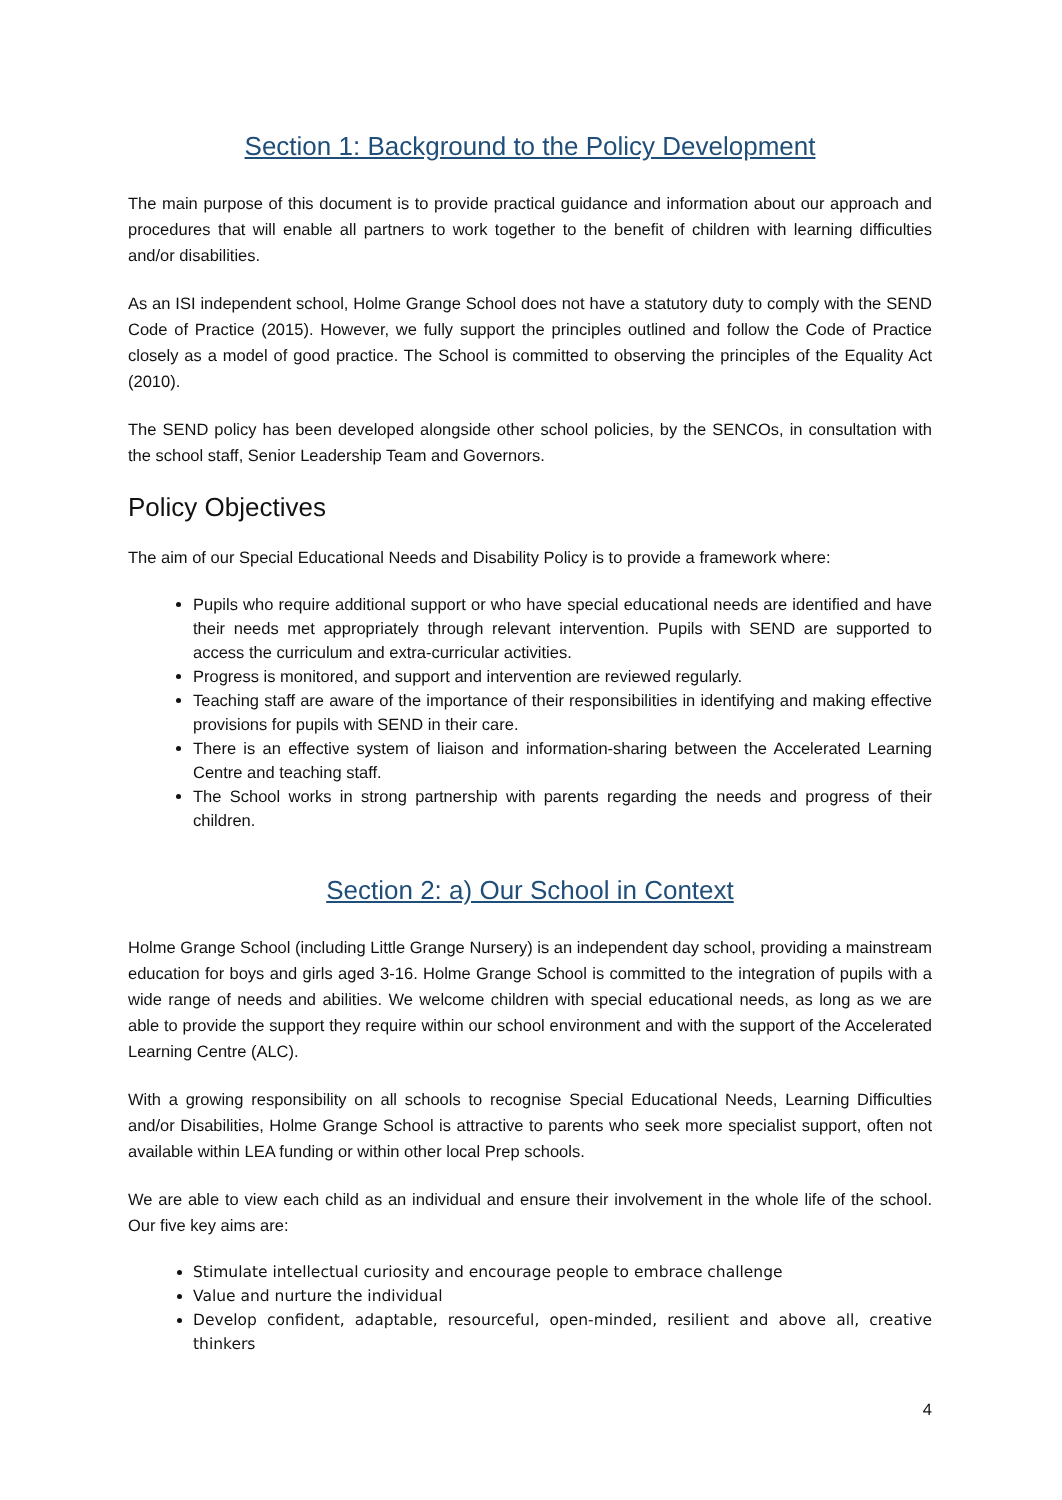Section 1: Background to the Policy Development
The main purpose of this document is to provide practical guidance and information about our approach and procedures that will enable all partners to work together to the benefit of children with learning difficulties and/or disabilities.
As an ISI independent school, Holme Grange School does not have a statutory duty to comply with the SEND Code of Practice (2015). However, we fully support the principles outlined and follow the Code of Practice closely as a model of good practice. The School is committed to observing the principles of the Equality Act (2010).
The SEND policy has been developed alongside other school policies, by the SENCOs, in consultation with the school staff, Senior Leadership Team and Governors.
Policy Objectives
The aim of our Special Educational Needs and Disability Policy is to provide a framework where:
Pupils who require additional support or who have special educational needs are identified and have their needs met appropriately through relevant intervention. Pupils with SEND are supported to access the curriculum and extra-curricular activities.
Progress is monitored, and support and intervention are reviewed regularly.
Teaching staff are aware of the importance of their responsibilities in identifying and making effective provisions for pupils with SEND in their care.
There is an effective system of liaison and information-sharing between the Accelerated Learning Centre and teaching staff.
The School works in strong partnership with parents regarding the needs and progress of their children.
Section 2: a) Our School in Context
Holme Grange School (including Little Grange Nursery) is an independent day school, providing a mainstream education for boys and girls aged 3-16. Holme Grange School is committed to the integration of pupils with a wide range of needs and abilities. We welcome children with special educational needs, as long as we are able to provide the support they require within our school environment and with the support of the Accelerated Learning Centre (ALC).
With a growing responsibility on all schools to recognise Special Educational Needs, Learning Difficulties and/or Disabilities, Holme Grange School is attractive to parents who seek more specialist support, often not available within LEA funding or within other local Prep schools.
We are able to view each child as an individual and ensure their involvement in the whole life of the school. Our five key aims are:
Stimulate intellectual curiosity and encourage people to embrace challenge
Value and nurture the individual
Develop confident, adaptable, resourceful, open-minded, resilient and above all, creative thinkers
4